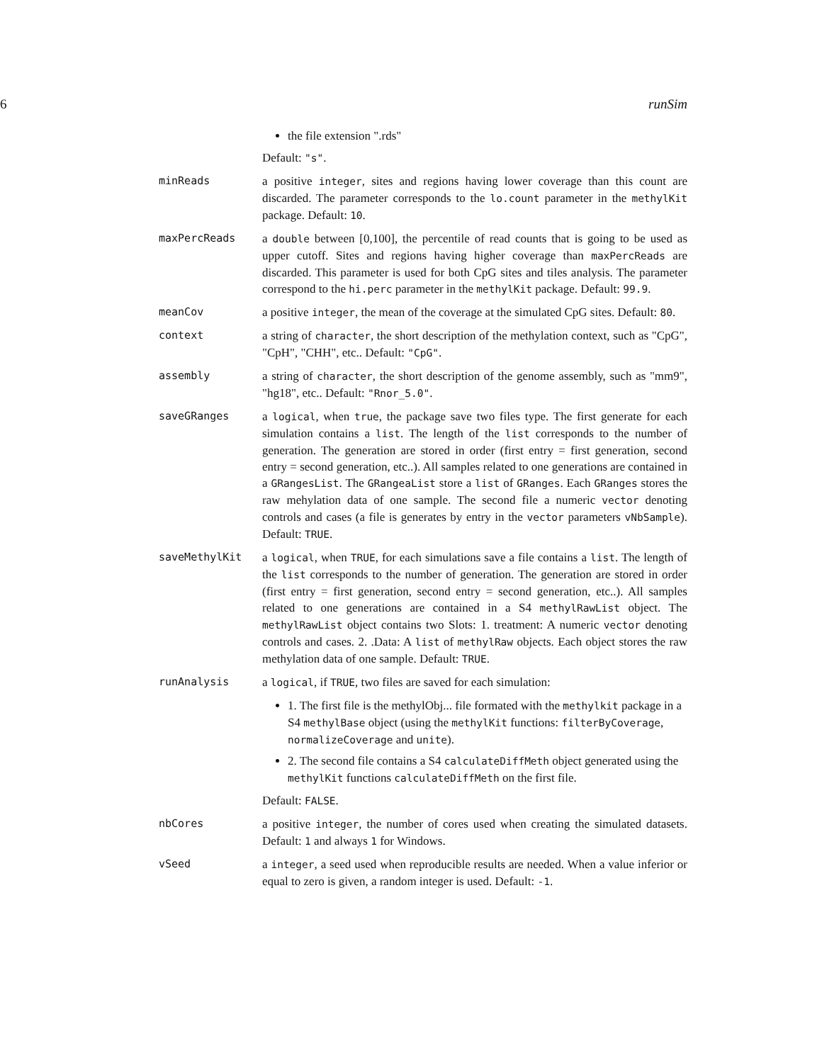6 runSim
the file extension ".rds"
Default: "s".
minReads a positive integer, sites and regions having lower coverage than this count are discarded. The parameter corresponds to the lo.count parameter in the methylKit package. Default: 10.
maxPercReads a double between [0,100], the percentile of read counts that is going to be used as upper cutoff. Sites and regions having higher coverage than maxPercReads are discarded. This parameter is used for both CpG sites and tiles analysis. The parameter correspond to the hi.perc parameter in the methylKit package. Default: 99.9.
meanCov a positive integer, the mean of the coverage at the simulated CpG sites. Default: 80.
context a string of character, the short description of the methylation context, such as "CpG", "CpH", "CHH", etc.. Default: "CpG".
assembly a string of character, the short description of the genome assembly, such as "mm9", "hg18", etc.. Default: "Rnor_5.0".
saveGRanges a logical, when true, the package save two files type. The first generate for each simulation contains a list. The length of the list corresponds to the number of generation. The generation are stored in order (first entry = first generation, second entry = second generation, etc..). All samples related to one generations are contained in a GRangesList. The GRangeaList store a list of GRanges. Each GRanges stores the raw mehylation data of one sample. The second file a numeric vector denoting controls and cases (a file is generates by entry in the vector parameters vNbSample). Default: TRUE.
saveMethylKit a logical, when TRUE, for each simulations save a file contains a list. The length of the list corresponds to the number of generation. The generation are stored in order (first entry = first generation, second entry = second generation, etc..). All samples related to one generations are contained in a S4 methylRawList object. The methylRawList object contains two Slots: 1. treatment: A numeric vector denoting controls and cases. 2. .Data: A list of methylRaw objects. Each object stores the raw methylation data of one sample. Default: TRUE.
runAnalysis a logical, if TRUE, two files are saved for each simulation:
1. The first file is the methylObj... file formated with the methylkit package in a S4 methylBase object (using the methylKit functions: filterByCoverage, normalizeCoverage and unite).
2. The second file contains a S4 calculateDiffMeth object generated using the methylKit functions calculateDiffMeth on the first file.
Default: FALSE.
nbCores a positive integer, the number of cores used when creating the simulated datasets. Default: 1 and always 1 for Windows.
vSeed a integer, a seed used when reproducible results are needed. When a value inferior or equal to zero is given, a random integer is used. Default: -1.